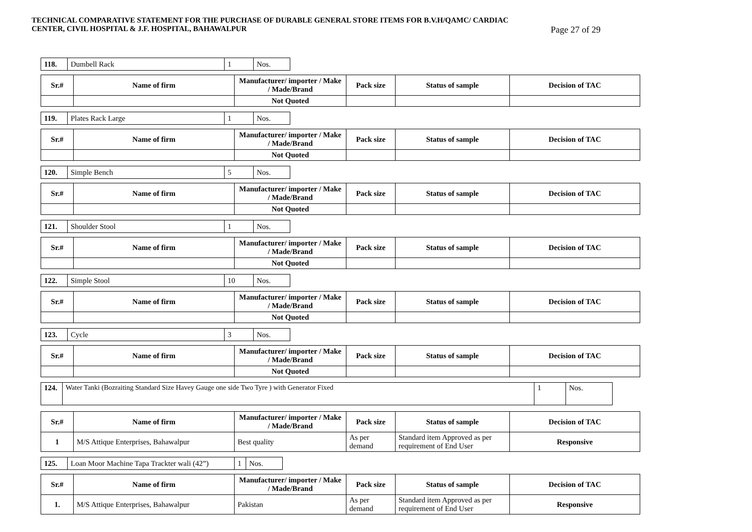TECHNICAL COMPARATIVE STATEMENT FOR THE PURCHASE OF DURABLE GENERAL STORE ITEMS FOR B.V.H/QAMC/ CARDIAC
CENTER, CIVIL HOSPITAL & J.F. HOSPITAL, BAHAWALPUR Page 27 of 29
| 118. | Dumbell Rack | 1 | Nos. |
| Sr.# | Name of firm | Manufacturer/ importer / Make / Made/Brand | Pack size | Status of sample | Decision of TAC |
| --- | --- | --- | --- | --- | --- |
| | | Not Quoted | | | |
| 119. | Plates Rack Large | 1 | Nos. |
| Sr.# | Name of firm | Manufacturer/ importer / Make / Made/Brand | Pack size | Status of sample | Decision of TAC |
| --- | --- | --- | --- | --- | --- |
| | | Not Quoted | | | |
| 120. | Simple Bench | 5 | Nos. |
| Sr.# | Name of firm | Manufacturer/ importer / Make / Made/Brand | Pack size | Status of sample | Decision of TAC |
| --- | --- | --- | --- | --- | --- |
| | | Not Quoted | | | |
| 121. | Shoulder Stool | 1 | Nos. |
| Sr.# | Name of firm | Manufacturer/ importer / Make / Made/Brand | Pack size | Status of sample | Decision of TAC |
| --- | --- | --- | --- | --- | --- |
| | | Not Quoted | | | |
| 122. | Simple Stool | 10 | Nos. |
| Sr.# | Name of firm | Manufacturer/ importer / Make / Made/Brand | Pack size | Status of sample | Decision of TAC |
| --- | --- | --- | --- | --- | --- |
| | | Not Quoted | | | |
| 123. | Cycle | 3 | Nos. |
| Sr.# | Name of firm | Manufacturer/ importer / Make / Made/Brand | Pack size | Status of sample | Decision of TAC |
| --- | --- | --- | --- | --- | --- |
| | | Not Quoted | | | |
| 124. | Water Tanki (Bozraiting Standard Size Havey Gauge one side Two Tyre ) with Generator Fixed | 1 | Nos. |
| Sr.# | Name of firm | Manufacturer/ importer / Make / Made/Brand | Pack size | Status of sample | Decision of TAC |
| --- | --- | --- | --- | --- | --- |
| 1 | M/S Attique Enterprises, Bahawalpur | Best quality | As per demand | Standard item Approved as per requirement of End User | Responsive |
| 125. | Loan Moor Machine Tapa Trackter wali (42”) | 1 | Nos. |
| Sr.# | Name of firm | Manufacturer/ importer / Make / Made/Brand | Pack size | Status of sample | Decision of TAC |
| --- | --- | --- | --- | --- | --- |
| 1. | M/S Attique Enterprises, Bahawalpur | Pakistan | As per demand | Standard item Approved as per requirement of End User | Responsive |